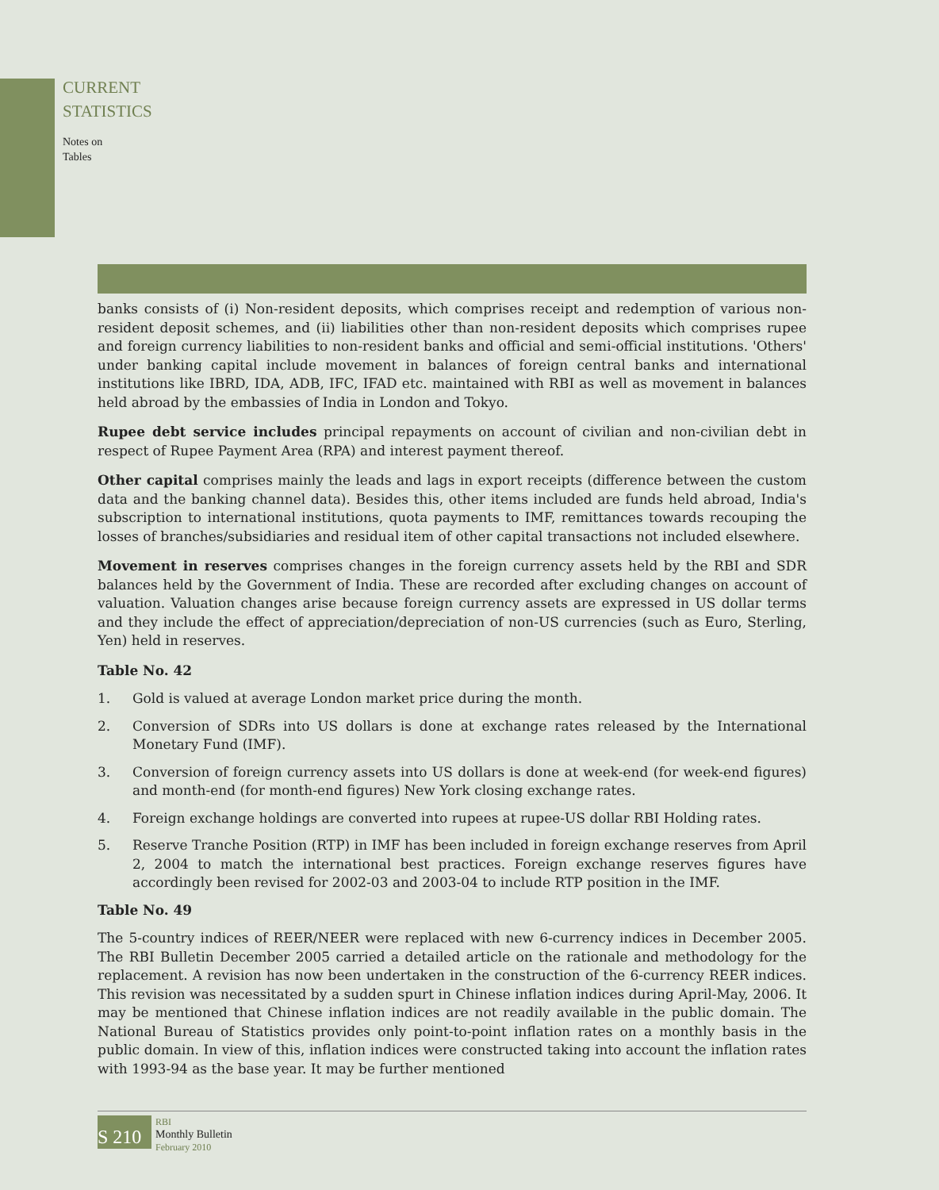CURRENT
STATISTICS
Notes on
Tables
banks consists of (i) Non-resident deposits, which comprises receipt and redemption of various non-resident deposit schemes, and (ii) liabilities other than non-resident deposits which comprises rupee and foreign currency liabilities to non-resident banks and official and semi-official institutions. 'Others' under banking capital include movement in balances of foreign central banks and international institutions like IBRD, IDA, ADB, IFC, IFAD etc. maintained with RBI as well as movement in balances held abroad by the embassies of India in London and Tokyo.
Rupee debt service includes principal repayments on account of civilian and non-civilian debt in respect of Rupee Payment Area (RPA) and interest payment thereof.
Other capital comprises mainly the leads and lags in export receipts (difference between the custom data and the banking channel data). Besides this, other items included are funds held abroad, India's subscription to international institutions, quota payments to IMF, remittances towards recouping the losses of branches/subsidiaries and residual item of other capital transactions not included elsewhere.
Movement in reserves comprises changes in the foreign currency assets held by the RBI and SDR balances held by the Government of India. These are recorded after excluding changes on account of valuation. Valuation changes arise because foreign currency assets are expressed in US dollar terms and they include the effect of appreciation/depreciation of non-US currencies (such as Euro, Sterling, Yen) held in reserves.
Table No. 42
1. Gold is valued at average London market price during the month.
2. Conversion of SDRs into US dollars is done at exchange rates released by the International Monetary Fund (IMF).
3. Conversion of foreign currency assets into US dollars is done at week-end (for week-end figures) and month-end (for month-end figures) New York closing exchange rates.
4. Foreign exchange holdings are converted into rupees at rupee-US dollar RBI Holding rates.
5. Reserve Tranche Position (RTP) in IMF has been included in foreign exchange reserves from April 2, 2004 to match the international best practices. Foreign exchange reserves figures have accordingly been revised for 2002-03 and 2003-04 to include RTP position in the IMF.
Table No. 49
The 5-country indices of REER/NEER were replaced with new 6-currency indices in December 2005. The RBI Bulletin December 2005 carried a detailed article on the rationale and methodology for the replacement. A revision has now been undertaken in the construction of the 6-currency REER indices. This revision was necessitated by a sudden spurt in Chinese inflation indices during April-May, 2006. It may be mentioned that Chinese inflation indices are not readily available in the public domain. The National Bureau of Statistics provides only point-to-point inflation rates on a monthly basis in the public domain. In view of this, inflation indices were constructed taking into account the inflation rates with 1993-94 as the base year. It may be further mentioned
S 210
RBI
Monthly Bulletin
February 2010